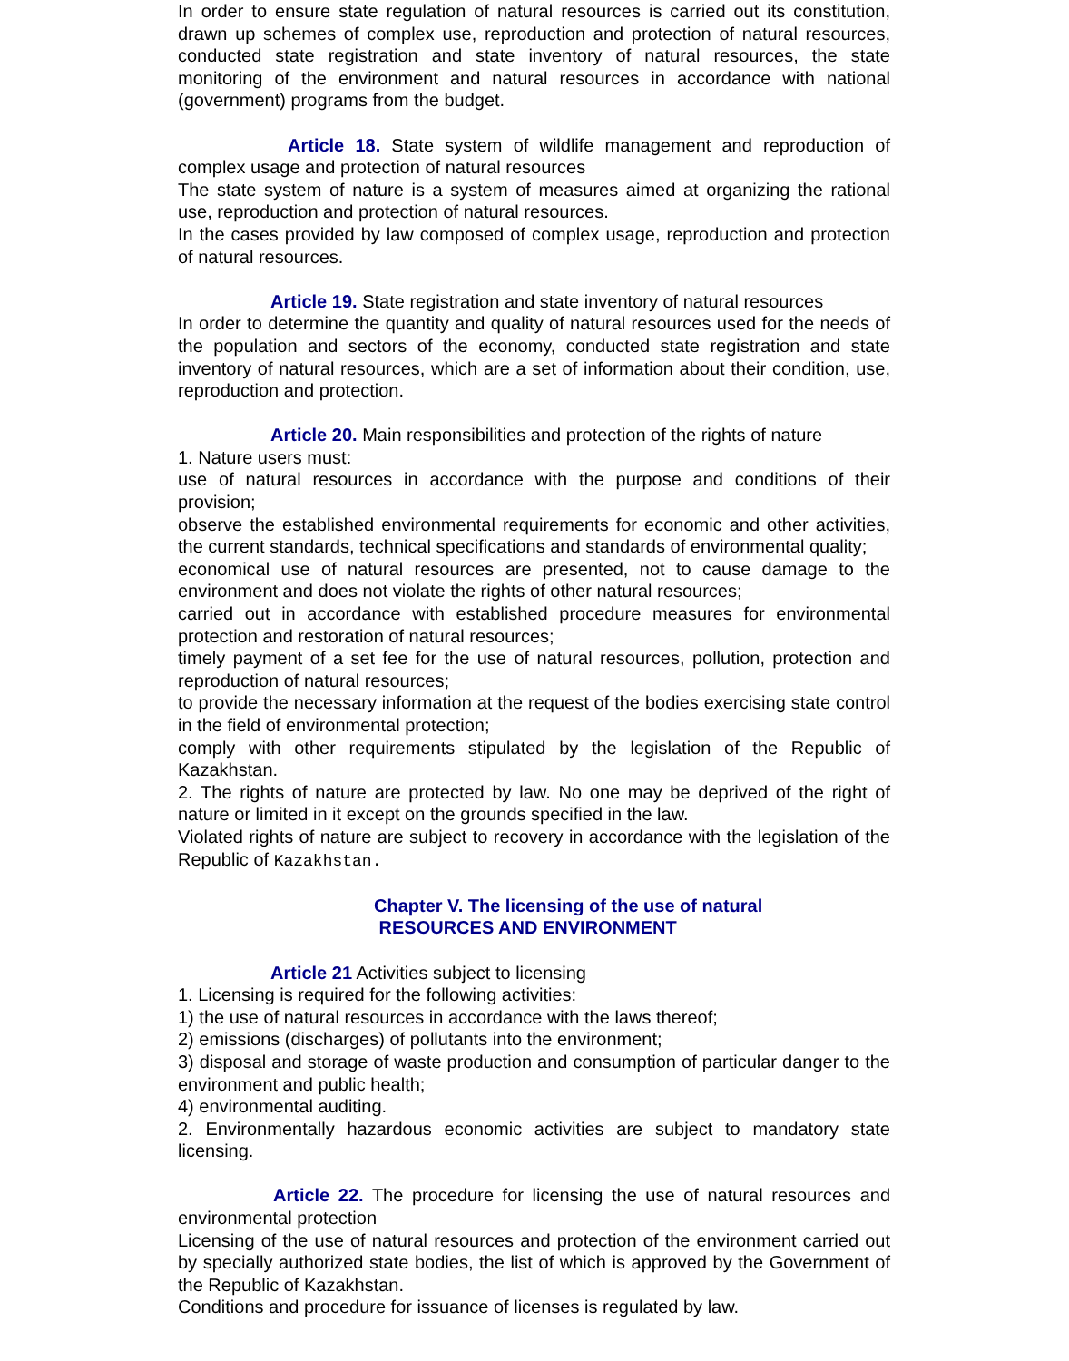In order to ensure state regulation of natural resources is carried out its constitution, drawn up schemes of complex use, reproduction and protection of natural resources, conducted state registration and state inventory of natural resources, the state monitoring of the environment and natural resources in accordance with national (government) programs from the budget.
Article 18. State system of wildlife management and reproduction of complex usage and protection of natural resources
The state system of nature is a system of measures aimed at organizing the rational use, reproduction and protection of natural resources.
In the cases provided by law composed of complex usage, reproduction and protection of natural resources.
Article 19. State registration and state inventory of natural resources
In order to determine the quantity and quality of natural resources used for the needs of the population and sectors of the economy, conducted state registration and state inventory of natural resources, which are a set of information about their condition, use, reproduction and protection.
Article 20. Main responsibilities and protection of the rights of nature
1. Nature users must:
use of natural resources in accordance with the purpose and conditions of their provision;
observe the established environmental requirements for economic and other activities, the current standards, technical specifications and standards of environmental quality;
economical use of natural resources are presented, not to cause damage to the environment and does not violate the rights of other natural resources;
carried out in accordance with established procedure measures for environmental protection and restoration of natural resources;
timely payment of a set fee for the use of natural resources, pollution, protection and reproduction of natural resources;
to provide the necessary information at the request of the bodies exercising state control in the field of environmental protection;
comply with other requirements stipulated by the legislation of the Republic of Kazakhstan.
2. The rights of nature are protected by law. No one may be deprived of the right of nature or limited in it except on the grounds specified in the law.
Violated rights of nature are subject to recovery in accordance with the legislation of the Republic of Kazakhstan.
Chapter V. The licensing of the use of natural
RESOURCES AND ENVIRONMENT
Article 21 Activities subject to licensing
1. Licensing is required for the following activities:
1) the use of natural resources in accordance with the laws thereof;
2) emissions (discharges) of pollutants into the environment;
3) disposal and storage of waste production and consumption of particular danger to the environment and public health;
4) environmental auditing.
2. Environmentally hazardous economic activities are subject to mandatory state licensing.
Article 22. The procedure for licensing the use of natural resources and environmental protection
Licensing of the use of natural resources and protection of the environment carried out by specially authorized state bodies, the list of which is approved by the Government of the Republic of Kazakhstan.
Conditions and procedure for issuance of licenses is regulated by law.